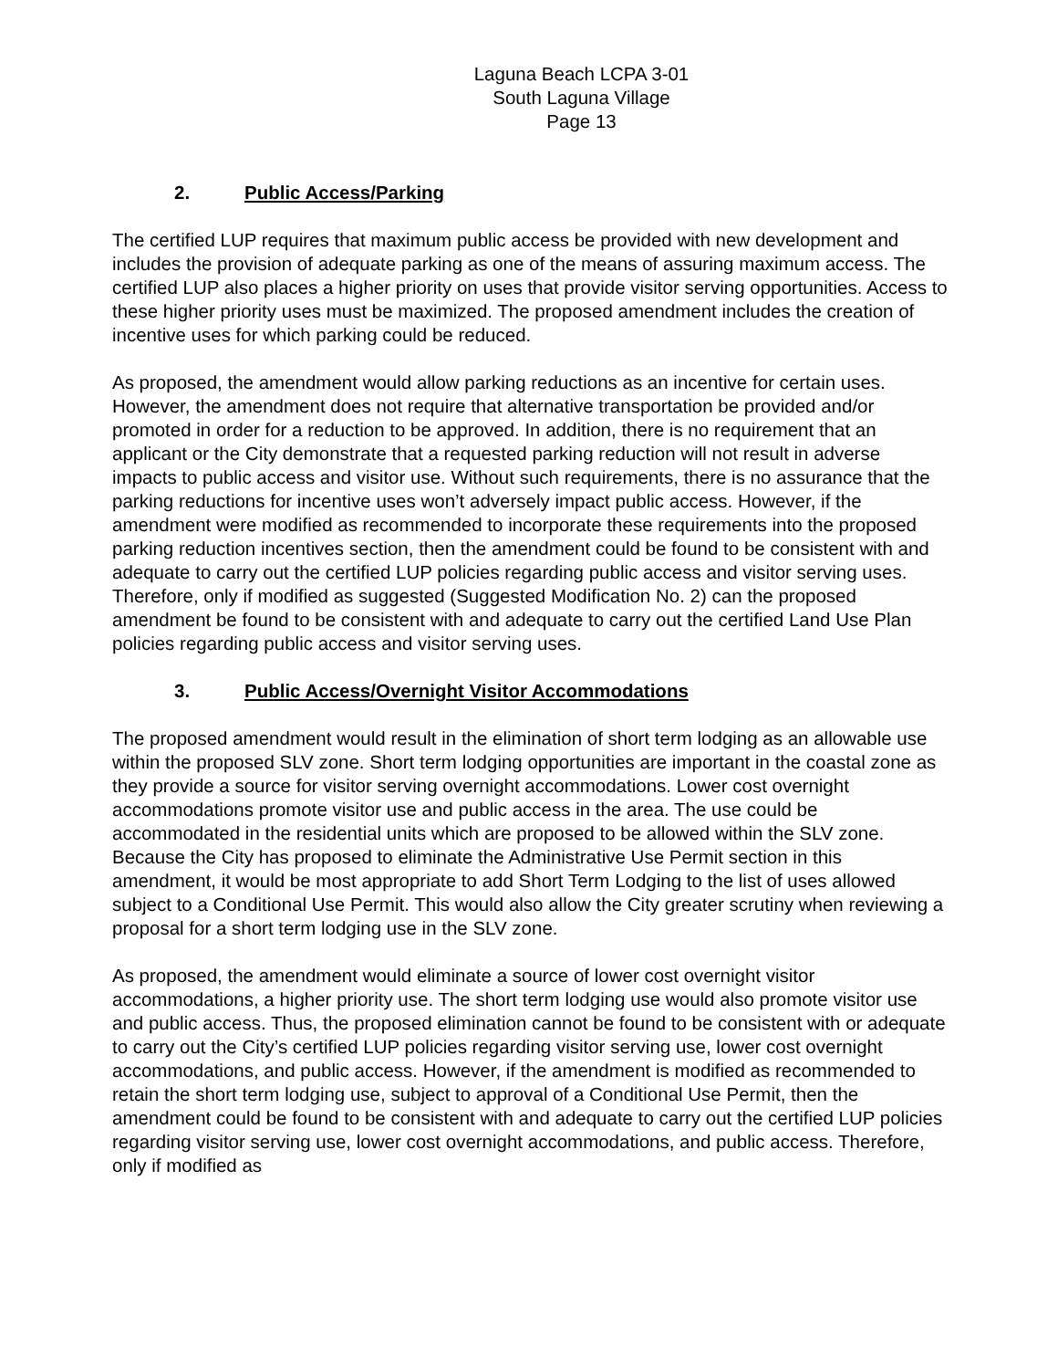Laguna Beach LCPA 3-01
South Laguna Village
Page 13
2. Public Access/Parking
The certified LUP requires that maximum public access be provided with new development and includes the provision of adequate parking as one of the means of assuring maximum access. The certified LUP also places a higher priority on uses that provide visitor serving opportunities. Access to these higher priority uses must be maximized. The proposed amendment includes the creation of incentive uses for which parking could be reduced.
As proposed, the amendment would allow parking reductions as an incentive for certain uses. However, the amendment does not require that alternative transportation be provided and/or promoted in order for a reduction to be approved. In addition, there is no requirement that an applicant or the City demonstrate that a requested parking reduction will not result in adverse impacts to public access and visitor use. Without such requirements, there is no assurance that the parking reductions for incentive uses won’t adversely impact public access. However, if the amendment were modified as recommended to incorporate these requirements into the proposed parking reduction incentives section, then the amendment could be found to be consistent with and adequate to carry out the certified LUP policies regarding public access and visitor serving uses. Therefore, only if modified as suggested (Suggested Modification No. 2) can the proposed amendment be found to be consistent with and adequate to carry out the certified Land Use Plan policies regarding public access and visitor serving uses.
3. Public Access/Overnight Visitor Accommodations
The proposed amendment would result in the elimination of short term lodging as an allowable use within the proposed SLV zone. Short term lodging opportunities are important in the coastal zone as they provide a source for visitor serving overnight accommodations. Lower cost overnight accommodations promote visitor use and public access in the area. The use could be accommodated in the residential units which are proposed to be allowed within the SLV zone. Because the City has proposed to eliminate the Administrative Use Permit section in this amendment, it would be most appropriate to add Short Term Lodging to the list of uses allowed subject to a Conditional Use Permit. This would also allow the City greater scrutiny when reviewing a proposal for a short term lodging use in the SLV zone.
As proposed, the amendment would eliminate a source of lower cost overnight visitor accommodations, a higher priority use. The short term lodging use would also promote visitor use and public access. Thus, the proposed elimination cannot be found to be consistent with or adequate to carry out the City’s certified LUP policies regarding visitor serving use, lower cost overnight accommodations, and public access. However, if the amendment is modified as recommended to retain the short term lodging use, subject to approval of a Conditional Use Permit, then the amendment could be found to be consistent with and adequate to carry out the certified LUP policies regarding visitor serving use, lower cost overnight accommodations, and public access. Therefore, only if modified as